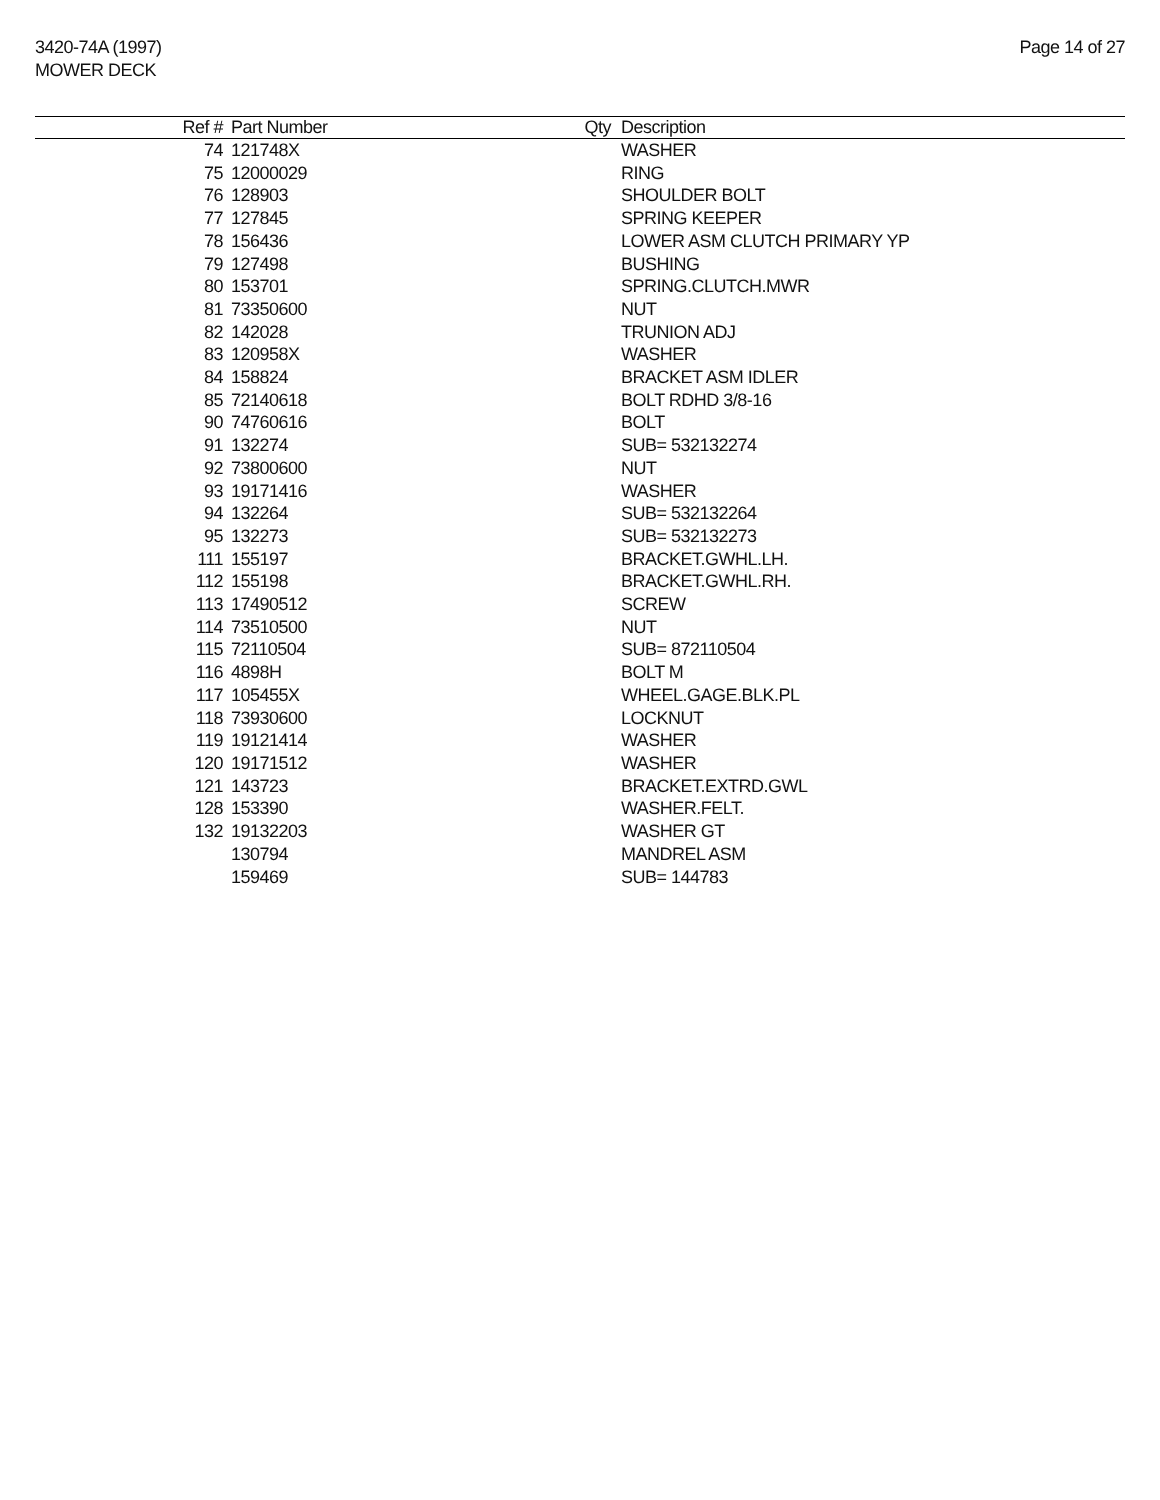3420-74A (1997)
MOWER DECK
Page 14 of 27
| Ref # | Part Number | Qty | Description |
| --- | --- | --- | --- |
| 74 | 121748X | | WASHER |
| 75 | 12000029 | | RING |
| 76 | 128903 | | SHOULDER BOLT |
| 77 | 127845 | | SPRING KEEPER |
| 78 | 156436 | | LOWER ASM CLUTCH PRIMARY YP |
| 79 | 127498 | | BUSHING |
| 80 | 153701 | | SPRING.CLUTCH.MWR |
| 81 | 73350600 | | NUT |
| 82 | 142028 | | TRUNION ADJ |
| 83 | 120958X | | WASHER |
| 84 | 158824 | | BRACKET ASM IDLER |
| 85 | 72140618 | | BOLT RDHD 3/8-16 |
| 90 | 74760616 | | BOLT |
| 91 | 132274 | | SUB= 532132274 |
| 92 | 73800600 | | NUT |
| 93 | 19171416 | | WASHER |
| 94 | 132264 | | SUB= 532132264 |
| 95 | 132273 | | SUB= 532132273 |
| 111 | 155197 | | BRACKET.GWHL.LH. |
| 112 | 155198 | | BRACKET.GWHL.RH. |
| 113 | 17490512 | | SCREW |
| 114 | 73510500 | | NUT |
| 115 | 72110504 | | SUB= 872110504 |
| 116 | 4898H | | BOLT M |
| 117 | 105455X | | WHEEL.GAGE.BLK.PL |
| 118 | 73930600 | | LOCKNUT |
| 119 | 19121414 | | WASHER |
| 120 | 19171512 | | WASHER |
| 121 | 143723 | | BRACKET.EXTRD.GWL |
| 128 | 153390 | | WASHER.FELT. |
| 132 | 19132203 | | WASHER GT |
| | 130794 | | MANDREL ASM |
| | 159469 | | SUB= 144783 |